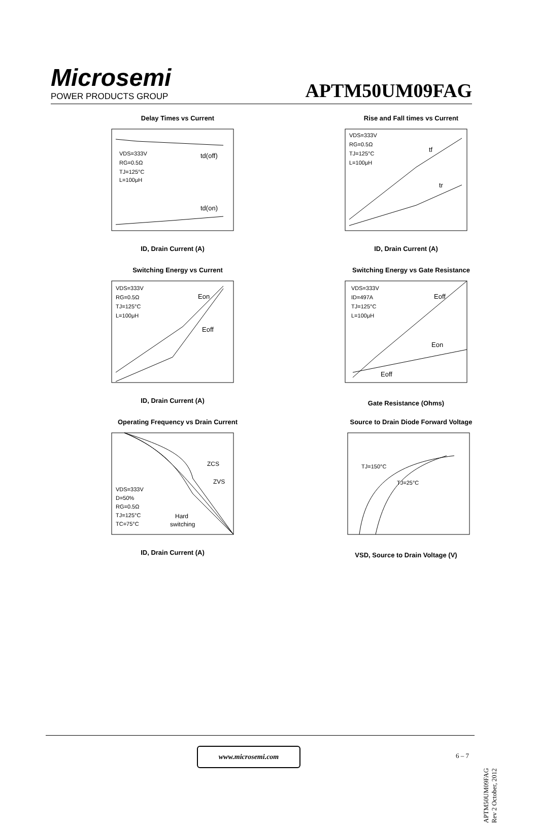Microsemi
POWER PRODUCTS GROUP
APTM50UM09FAG
Delay Times vs Current
td(off)
td(on)
VDS=333V
RG=0.5Ω
TJ=125°C
L=100μH
ID, Drain Current (A)
Rise and Fall times vs Current
tf
tr
VDS=333V
RG=0.5Ω
TJ=125°C
L=100μH
ID, Drain Current (A)
Switching Energy vs Current
Eon
Eoff
VDS=333V
RG=0.5Ω
TJ=125°C
L=100μH
ID, Drain Current (A)
Switching Energy vs Gate Resistance
Eoff
Eon
Eoff
VDS=333V
ID=497A
TJ=125°C
L=100μH
Gate Resistance (Ohms)
Operating Frequency vs Drain Current
ZCS
ZVS
Hard
switching
VDS=333V
D=50%
RG=0.5Ω
TJ=125°C
TC=75°C
ID, Drain Current (A)
Source to Drain Diode Forward Voltage
TJ=150°C
TJ=25°C
VSD, Source to Drain Voltage (V)
www.microsemi.com
6 – 7
APTM50UM09FAG Rev 2 October, 2012